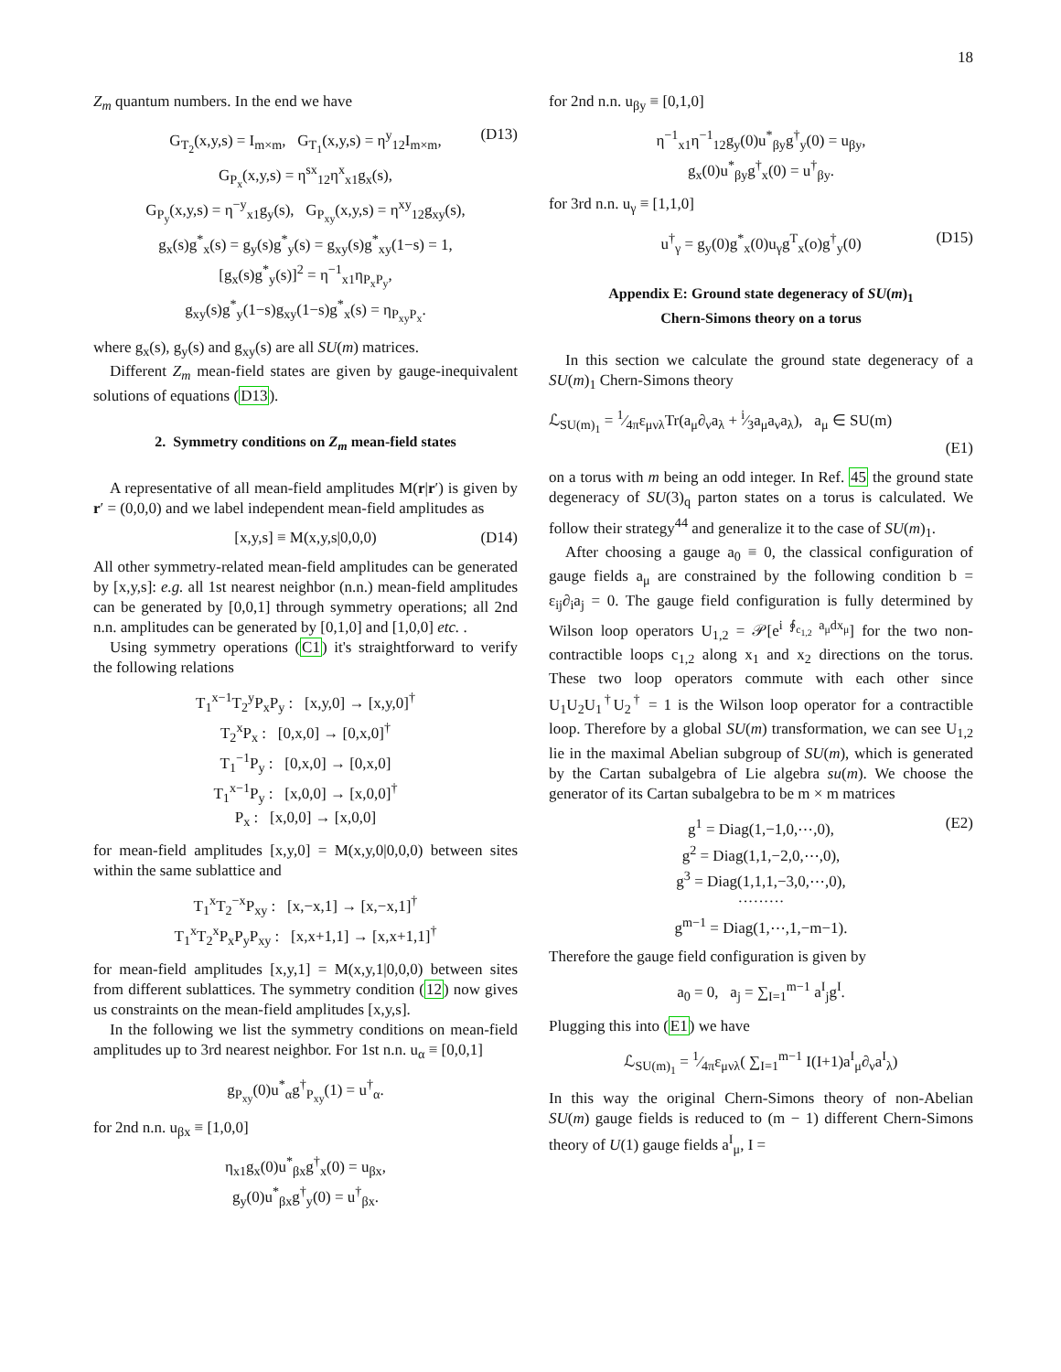18
Z<sub>m</sub> quantum numbers. In the end we have
(D13) G<sub>T<sub>2</sub></sub>(x,y,s) = I<sub>m×m</sub>, G<sub>T<sub>1</sub></sub>(x,y,s) = η<sup>y</sup><sub>12</sub>I<sub>m×m</sub>,
G<sub>P<sub>x</sub></sub>(x,y,s) = η<sup>sx</sup><sub>12</sub>η<sup>x</sup><sub>x1</sub>g<sub>x</sub>(s),
G<sub>P<sub>y</sub></sub>(x,y,s) = η<sup>−y</sup><sub>x1</sub>g<sub>y</sub>(s), G<sub>P<sub>xy</sub></sub>(x,y,s) = η<sup>xy</sup><sub>12</sub>g<sub>xy</sub>(s),
g<sub>x</sub>(s)g<sup>*</sup><sub>x</sub>(s) = g<sub>y</sub>(s)g<sup>*</sup><sub>y</sub>(s) = g<sub>xy</sub>(s)g<sup>*</sup><sub>xy</sub>(1−s) = 1,
[g<sub>x</sub>(s)g<sup>*</sup><sub>y</sub>(s)]<sup>2</sup> = η<sup>−1</sup><sub>x1</sub>η<sub>P<sub>x</sub>P<sub>y</sub></sub>,
g<sub>xy</sub>(s)g<sup>*</sup><sub>y</sub>(1−s)g<sub>xy</sub>(1−s)g<sup>*</sup><sub>x</sub>(s) = η<sub>P<sub>xy</sub>P<sub>x</sub></sub>.
where g<sub>x</sub>(s), g<sub>y</sub>(s) and g<sub>xy</sub>(s) are all SU(m) matrices.
Different Z<sub>m</sub> mean-field states are given by gauge-inequivalent solutions of equations (D13).
2. Symmetry conditions on Z<sub>m</sub> mean-field states
A representative of all mean-field amplitudes M(r|r′) is given by r′ = (0,0,0) and we label independent mean-field amplitudes as
(D14) [x,y,s] ≡ M(x,y,s|0,0,0)
All other symmetry-related mean-field amplitudes can be generated by [x,y,s]: e.g. all 1st nearest neighbor (n.n.) mean-field amplitudes can be generated by [0,0,1] through symmetry operations; all 2nd n.n. amplitudes can be generated by [0,1,0] and [1,0,0] etc. .
Using symmetry operations (C1) it's straightforward to verify the following relations
T<sub>1</sub><sup>x−1</sup>T<sub>2</sub><sup>y</sup>P<sub>x</sub>P<sub>y</sub> : [x,y,0] → [x,y,0]<sup>†</sup>
T<sub>2</sub><sup>x</sup>P<sub>x</sub> : [0,x,0] → [0,x,0]<sup>†</sup>
T<sub>1</sub><sup>−1</sup>P<sub>y</sub> : [0,x,0] → [0,x,0]
T<sub>1</sub><sup>x−1</sup>P<sub>y</sub> : [x,0,0] → [x,0,0]<sup>†</sup>
P<sub>x</sub> : [x,0,0] → [x,0,0]
for mean-field amplitudes [x,y,0] = M(x,y,0|0,0,0) between sites within the same sublattice and
T<sub>1</sub><sup>x</sup>T<sub>2</sub><sup>−x</sup>P<sub>xy</sub> : [x,−x,1] → [x,−x,1]<sup>†</sup>
T<sub>1</sub><sup>x</sup>T<sub>2</sub><sup>x</sup>P<sub>x</sub>P<sub>y</sub>P<sub>xy</sub> : [x,x+1,1] → [x,x+1,1]<sup>†</sup>
for mean-field amplitudes [x,y,1] = M(x,y,1|0,0,0) between sites from different sublattices. The symmetry condition (12) now gives us constraints on the mean-field amplitudes [x,y,s].
In the following we list the symmetry conditions on mean-field amplitudes up to 3rd nearest neighbor. For 1st n.n. u<sub>α</sub> ≡ [0,0,1]
g<sub>P<sub>xy</sub></sub>(0)u<sup>*</sup><sub>α</sub>g<sup>†</sup><sub>P<sub>xy</sub></sub>(1) = u<sup>†</sup><sub>α</sub>.
for 2nd n.n. u<sub>βx</sub> ≡ [1,0,0]
η<sub>x1</sub>g<sub>x</sub>(0)u<sup>*</sup><sub>βx</sub>g<sup>†</sup><sub>x</sub>(0) = u<sub>βx</sub>,
g<sub>y</sub>(0)u<sup>*</sup><sub>βx</sub>g<sup>†</sup><sub>y</sub>(0) = u<sup>†</sup><sub>βx</sub>.
for 2nd n.n. u<sub>βy</sub> ≡ [0,1,0]
η<sup>−1</sup><sub>x1</sub>η<sup>−1</sup><sub>12</sub>g<sub>y</sub>(0)u<sup>*</sup><sub>βy</sub>g<sup>†</sup><sub>y</sub>(0) = u<sub>βy</sub>,
g<sub>x</sub>(0)u<sup>*</sup><sub>βy</sub>g<sup>†</sup><sub>x</sub>(0) = u<sup>†</sup><sub>βy</sub>.
for 3rd n.n. u<sub>γ</sub> ≡ [1,1,0]
(D15) u<sup>†</sup><sub>γ</sub> = g<sub>y</sub>(0)g<sup>*</sup><sub>x</sub>(0)u<sub>γ</sub>g<sup>T</sup><sub>x</sub>(o)g<sup>†</sup><sub>y</sub>(0)
Appendix E: Ground state degeneracy of SU(m)<sub>1</sub>
Chern-Simons theory on a torus
In this section we calculate the ground state degeneracy of a SU(m)<sub>1</sub> Chern-Simons theory
ℒ<sub>SU(m)<sub>1</sub></sub> = 1⁄4πε<sub>μνλ</sub>Tr(a<sub>μ</sub>∂<sub>ν</sub>a<sub>λ</sub> + i⁄3a<sub>μ</sub>a<sub>ν</sub>a<sub>λ</sub>), a<sub>μ</sub> ∈ SU(m)
(E1)
on a torus with m being an odd integer. In Ref. 45 the ground state degeneracy of SU(3)<sub>q</sub> parton states on a torus is calculated. We follow their strategy<sup>44</sup> and generalize it to the case of SU(m)<sub>1</sub>.
After choosing a gauge a<sub>0</sub> ≡ 0, the classical configuration of gauge fields a<sub>μ</sub> are constrained by the following condition b = ε<sub>ij</sub>∂<sub>i</sub>a<sub>j</sub> = 0. The gauge field configuration is fully determined by Wilson loop operators U<sub>1,2</sub> = 𝒫[e<sup>i ∮<sub>c<sub>1,2</sub></sub> a<sub>μ</sub>dx<sub>μ</sub></sup>] for the two non-contractible loops c<sub>1,2</sub> along x<sub>1</sub> and x<sub>2</sub> directions on the torus. These two loop operators commute with each other since U<sub>1</sub>U<sub>2</sub>U<sub>1</sub><sup>†</sup>U<sub>2</sub><sup>†</sup> = 1 is the Wilson loop operator for a contractible loop. Therefore by a global SU(m) transformation, we can see U<sub>1,2</sub> lie in the maximal Abelian subgroup of SU(m), which is generated by the Cartan subalgebra of Lie algebra su(m). We choose the generator of its Cartan subalgebra to be m × m matrices
(E2) g<sup>1</sup> = Diag(1,−1,0,⋯,0),
g<sup>2</sup> = Diag(1,1,−2,0,⋯,0),
g<sup>3</sup> = Diag(1,1,1,−3,0,⋯,0),
·········
g<sup>m−1</sup> = Diag(1,⋯,1,−m−1).
Therefore the gauge field configuration is given by
a<sub>0</sub> = 0, a<sub>j</sub> = ∑<sub>I=1</sub><sup>m−1</sup> a<sup>I</sup><sub>j</sub>g<sup>I</sup>.
Plugging this into (E1) we have
ℒ<sub>SU(m)<sub>1</sub></sub> = 1⁄4πε<sub>μνλ</sub>( ∑<sub>I=1</sub><sup>m−1</sup> I(I+1)a<sup>I</sup><sub>μ</sub>∂<sub>ν</sub>a<sup>I</sup><sub>λ</sub>)
In this way the original Chern-Simons theory of non-Abelian SU(m) gauge fields is reduced to (m − 1) different Chern-Simons theory of U(1) gauge fields a<sup>I</sup><sub>μ</sub>, I =